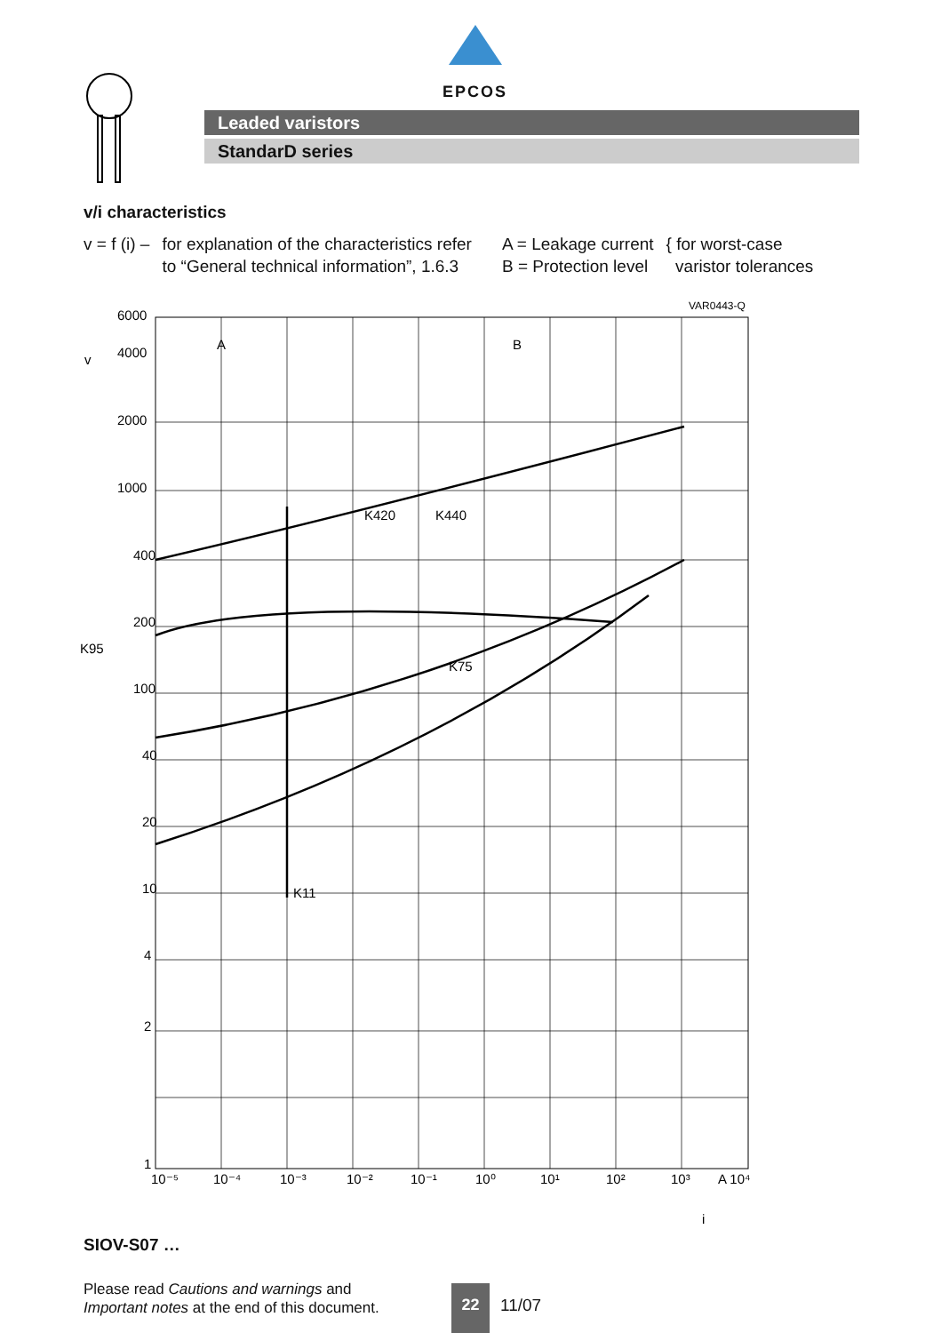EPCOS
Leaded varistors
StandarD series
v/i characteristics
v = f (i) – for explanation of the characteristics refer
to “General technical information”, 1.6.3
A = Leakage current
B = Protection level
{ for worst-case
varistor tolerances
VAR0443-Q
6000
4000
2000
1000
400
200
100
40
20
10
4
2
1
A
B
K95
K420
K440
K75
K11
10⁻⁵
10⁻⁴
10⁻³
10⁻²
10⁻¹
10⁰
10¹
10²
10³
A 10⁴
i
v
SIOV-S07 …
Please read Cautions and warnings and
Important notes at the end of this document.
22
11/07